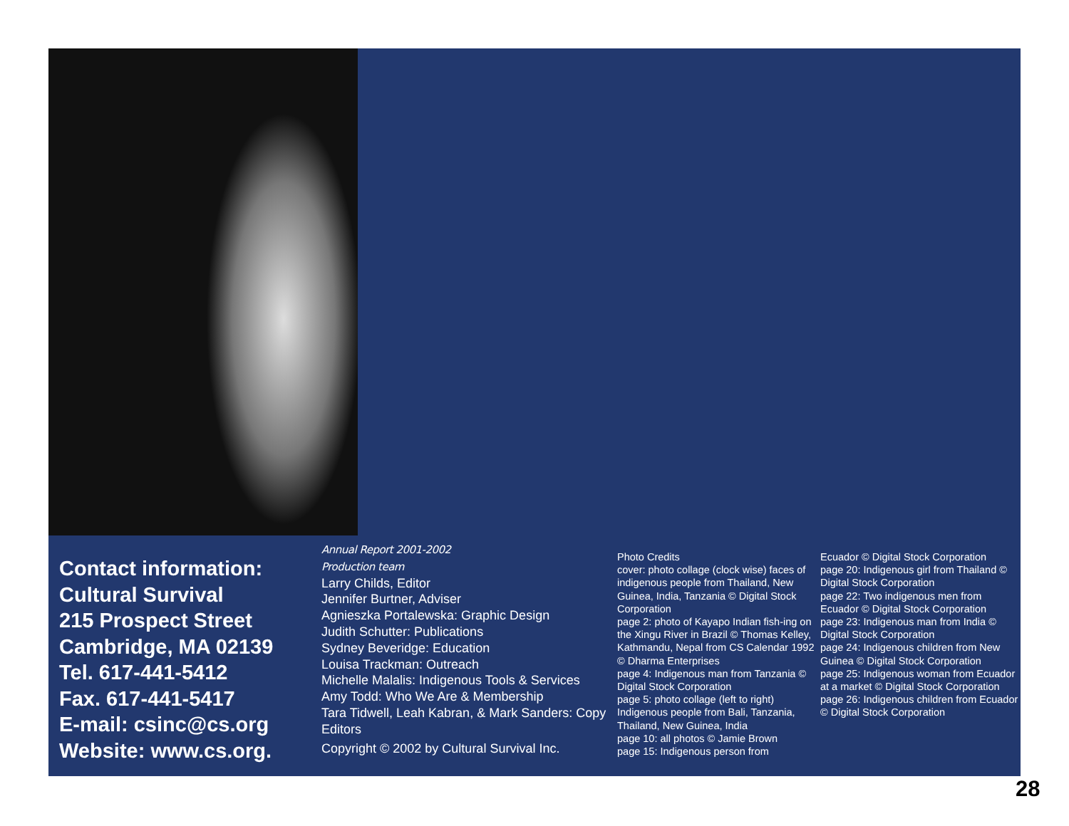Contact information:
Cultural Survival
215 Prospect Street
Cambridge, MA 02139
Tel. 617-441-5412
Fax. 617-441-5417
E-mail: csinc@cs.org
Website: www.cs.org.
Annual Report 2001-2002
Production team
Larry Childs, Editor
Jennifer Burtner, Adviser
Agnieszka Portalewska: Graphic Design
Judith Schutter: Publications
Sydney Beveridge: Education
Louisa Trackman: Outreach
Michelle Malalis: Indigenous Tools & Services
Amy Todd: Who We Are & Membership
Tara Tidwell, Leah Kabran, & Mark Sanders: Copy Editors
Copyright © 2002 by Cultural Survival Inc.
Photo Credits
cover: photo collage (clock wise) faces of indigenous people from Thailand, New Guinea, India, Tanzania © Digital Stock Corporation
page 2: photo of Kayapo Indian fish-ing on the Xingu River in Brazil © Thomas Kelley, Kathmandu, Nepal from CS Calendar 1992 © Dharma Enterprises
page 4: Indigenous man from Tanzania © Digital Stock Corporation
page 5: photo collage (left to right) Indigenous people from Bali, Tanzania, Thailand, New Guinea, India
page 10: all photos © Jamie Brown
page 15: Indigenous person from
Ecuador © Digital Stock Corporation
page 20: Indigenous girl from Thailand © Digital Stock Corporation
page 22: Two indigenous men from Ecuador © Digital Stock Corporation
page 23: Indigenous man from India © Digital Stock Corporation
page 24: Indigenous children from New Guinea © Digital Stock Corporation
page 25: Indigenous woman from Ecuador at a market © Digital Stock Corporation
page 26: Indigenous children from Ecuador © Digital Stock Corporation
28